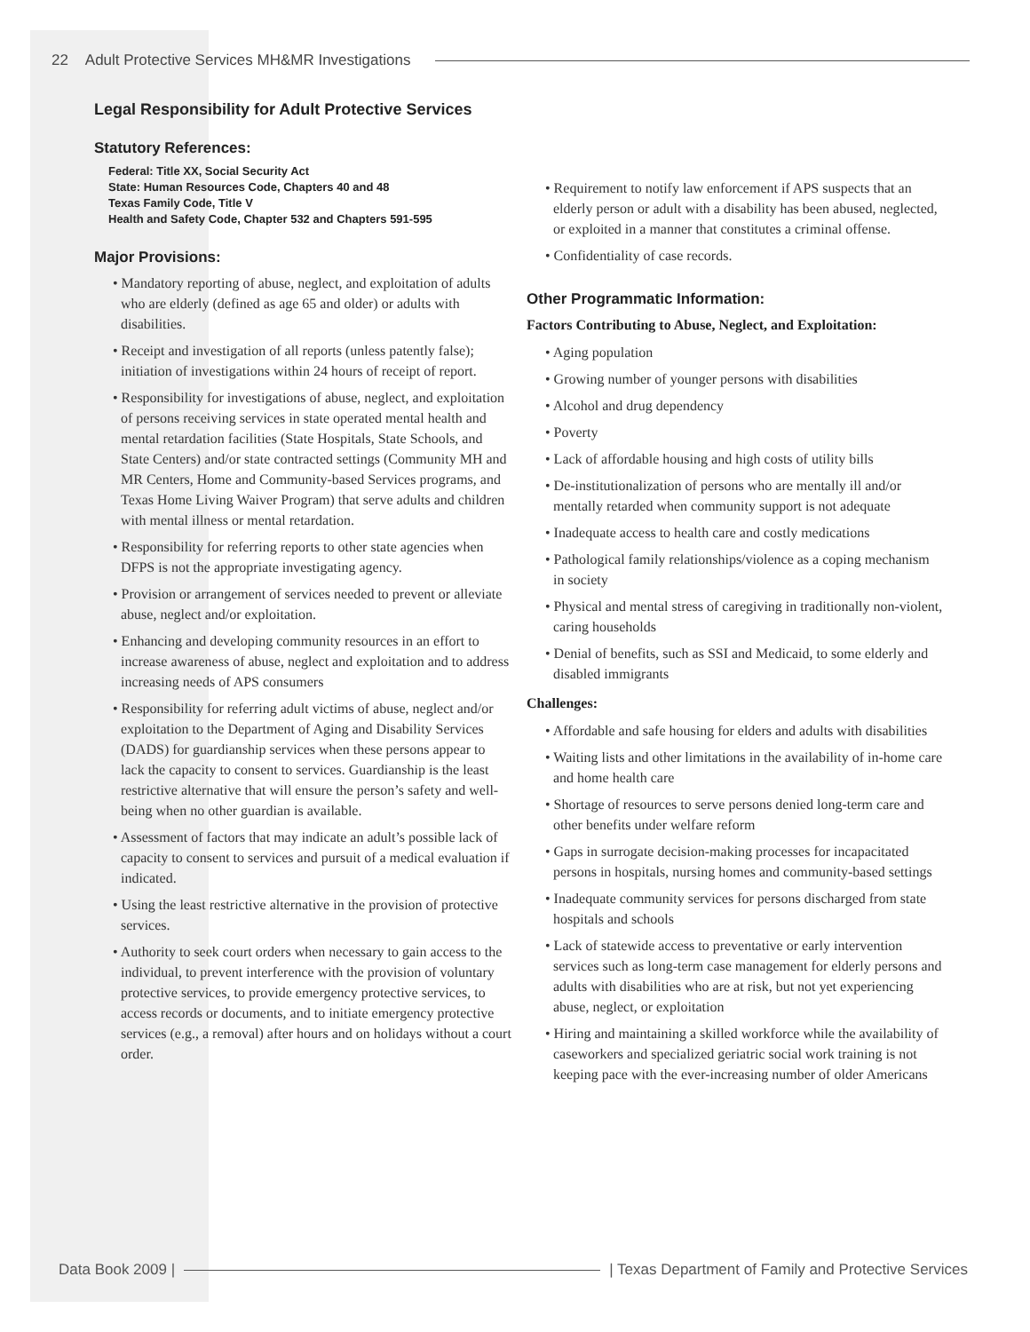22 Adult Protective Services MH&MR Investigations
Legal Responsibility for Adult Protective Services
Statutory References:
Federal: Title XX, Social Security Act
State: Human Resources Code, Chapters 40 and 48
Texas Family Code, Title V
Health and Safety Code, Chapter 532 and Chapters 591-595
Major Provisions:
• Mandatory reporting of abuse, neglect, and exploitation of adults who are elderly (defined as age 65 and older) or adults with disabilities.
• Receipt and investigation of all reports (unless patently false); initiation of investigations within 24 hours of receipt of report.
• Responsibility for investigations of abuse, neglect, and exploitation of persons receiving services in state operated mental health and mental retardation facilities (State Hospitals, State Schools, and State Centers) and/or state contracted settings (Community MH and MR Centers, Home and Community-based Services programs, and Texas Home Living Waiver Program) that serve adults and children with mental illness or mental retardation.
• Responsibility for referring reports to other state agencies when DFPS is not the appropriate investigating agency.
• Provision or arrangement of services needed to prevent or alleviate abuse, neglect and/or exploitation.
• Enhancing and developing community resources in an effort to increase awareness of abuse, neglect and exploitation and to address increasing needs of APS consumers
• Responsibility for referring adult victims of abuse, neglect and/or exploitation to the Department of Aging and Disability Services (DADS) for guardianship services when these persons appear to lack the capacity to consent to services. Guardianship is the least restrictive alternative that will ensure the person’s safety and well-being when no other guardian is available.
• Assessment of factors that may indicate an adult’s possible lack of capacity to consent to services and pursuit of a medical evaluation if indicated.
• Using the least restrictive alternative in the provision of protective services.
• Authority to seek court orders when necessary to gain access to the individual, to prevent interference with the provision of voluntary protective services, to provide emergency protective services, to access records or documents, and to initiate emergency protective services (e.g., a removal) after hours and on holidays without a court order.
• Requirement to notify law enforcement if APS suspects that an elderly person or adult with a disability has been abused, neglected, or exploited in a manner that constitutes a criminal offense.
• Confidentiality of case records.
Other Programmatic Information:
Factors Contributing to Abuse, Neglect, and Exploitation:
• Aging population
• Growing number of younger persons with disabilities
• Alcohol and drug dependency
• Poverty
• Lack of affordable housing and high costs of utility bills
• De-institutionalization of persons who are mentally ill and/or mentally retarded when community support is not adequate
• Inadequate access to health care and costly medications
• Pathological family relationships/violence as a coping mechanism in society
• Physical and mental stress of caregiving in traditionally non-violent, caring households
• Denial of benefits, such as SSI and Medicaid, to some elderly and disabled immigrants
Challenges:
• Affordable and safe housing for elders and adults with disabilities
• Waiting lists and other limitations in the availability of in-home care and home health care
• Shortage of resources to serve persons denied long-term care and other benefits under welfare reform
• Gaps in surrogate decision-making processes for incapacitated persons in hospitals, nursing homes and community-based settings
• Inadequate community services for persons discharged from state hospitals and schools
• Lack of statewide access to preventative or early intervention services such as long-term case management for elderly persons and adults with disabilities who are at risk, but not yet experiencing abuse, neglect, or exploitation
• Hiring and maintaining a skilled workforce while the availability of caseworkers and specialized geriatric social work training is not keeping pace with the ever-increasing number of older Americans
Data Book 2009 | | Texas Department of Family and Protective Services